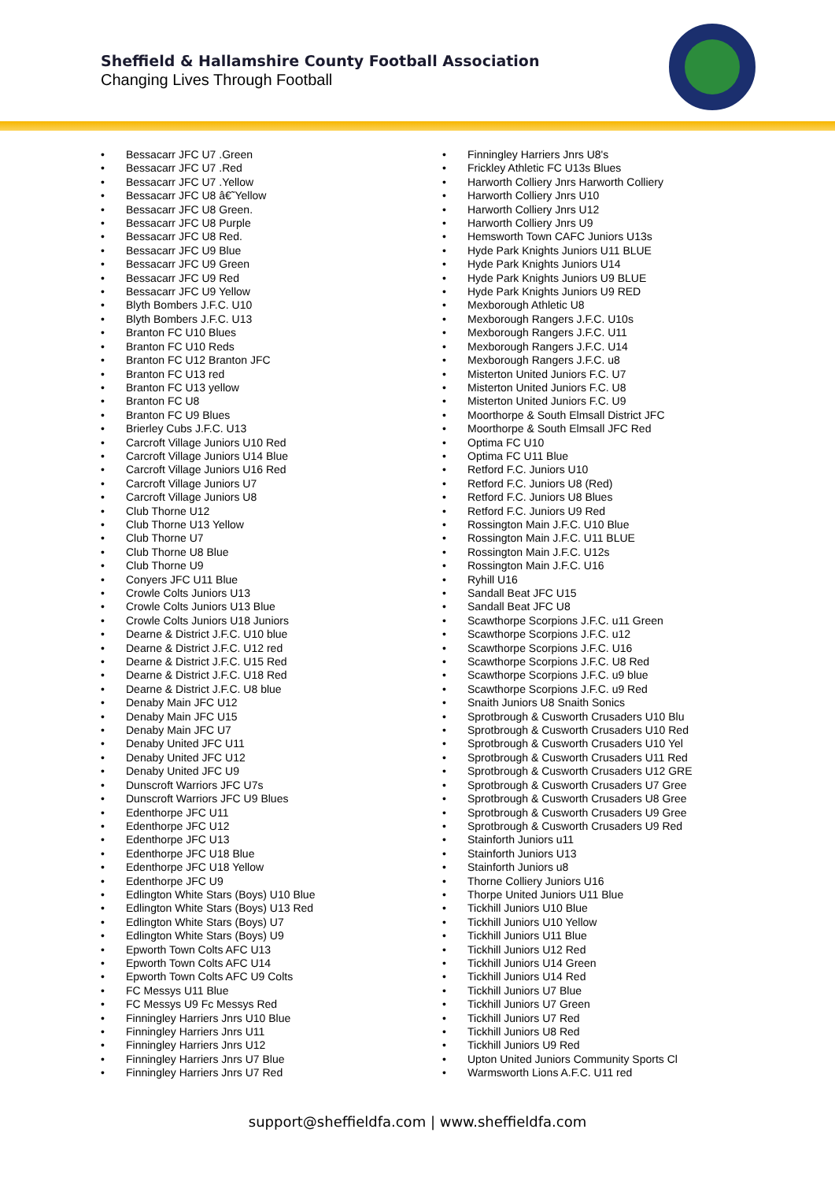Sheffield & Hallamshire County Football Association
Changing Lives Through Football
• Bessacarr JFC U7 .Green
• Bessacarr JFC U7 .Red
• Bessacarr JFC U7 .Yellow
• Bessacarr JFC U8 â€˜Yellow
• Bessacarr JFC U8 Green.
• Bessacarr JFC U8 Purple
• Bessacarr JFC U8 Red.
• Bessacarr JFC U9 Blue
• Bessacarr JFC U9 Green
• Bessacarr JFC U9 Red
• Bessacarr JFC U9 Yellow
• Blyth Bombers J.F.C. U10
• Blyth Bombers J.F.C. U13
• Branton FC U10 Blues
• Branton FC U10 Reds
• Branton FC U12 Branton JFC
• Branton FC U13 red
• Branton FC U13 yellow
• Branton FC U8
• Branton FC U9 Blues
• Brierley Cubs J.F.C. U13
• Carcroft Village Juniors U10 Red
• Carcroft Village Juniors U14 Blue
• Carcroft Village Juniors U16 Red
• Carcroft Village Juniors U7
• Carcroft Village Juniors U8
• Club Thorne U12
• Club Thorne U13 Yellow
• Club Thorne U7
• Club Thorne U8 Blue
• Club Thorne U9
• Conyers JFC U11 Blue
• Crowle Colts Juniors U13
• Crowle Colts Juniors U13 Blue
• Crowle Colts Juniors U18 Juniors
• Dearne & District J.F.C. U10 blue
• Dearne & District J.F.C. U12 red
• Dearne & District J.F.C. U15 Red
• Dearne & District J.F.C. U18 Red
• Dearne & District J.F.C. U8 blue
• Denaby Main JFC U12
• Denaby Main JFC U15
• Denaby Main JFC U7
• Denaby United JFC U11
• Denaby United JFC U12
• Denaby United JFC U9
• Dunscroft Warriors JFC U7s
• Dunscroft Warriors JFC U9 Blues
• Edenthorpe JFC U11
• Edenthorpe JFC U12
• Edenthorpe JFC U13
• Edenthorpe JFC U18 Blue
• Edenthorpe JFC U18 Yellow
• Edenthorpe JFC U9
• Edlington White Stars (Boys) U10 Blue
• Edlington White Stars (Boys) U13 Red
• Edlington White Stars (Boys) U7
• Edlington White Stars (Boys) U9
• Epworth Town Colts AFC U13
• Epworth Town Colts AFC U14
• Epworth Town Colts AFC U9 Colts
• FC Messys U11 Blue
• FC Messys U9 Fc Messys Red
• Finningley Harriers Jnrs U10 Blue
• Finningley Harriers Jnrs U11
• Finningley Harriers Jnrs U12
• Finningley Harriers Jnrs U7 Blue
• Finningley Harriers Jnrs U7 Red
• Finningley Harriers Jnrs U8's
• Frickley Athletic FC U13s Blues
• Harworth Colliery Jnrs Harworth Colliery
• Harworth Colliery Jnrs U10
• Harworth Colliery Jnrs U12
• Harworth Colliery Jnrs U9
• Hemsworth Town CAFC Juniors U13s
• Hyde Park Knights Juniors U11 BLUE
• Hyde Park Knights Juniors U14
• Hyde Park Knights Juniors U9 BLUE
• Hyde Park Knights Juniors U9 RED
• Mexborough Athletic U8
• Mexborough Rangers J.F.C. U10s
• Mexborough Rangers J.F.C. U11
• Mexborough Rangers J.F.C. U14
• Mexborough Rangers J.F.C. u8
• Misterton United Juniors F.C. U7
• Misterton United Juniors F.C. U8
• Misterton United Juniors F.C. U9
• Moorthorpe & South Elmsall District JFC
• Moorthorpe & South Elmsall JFC Red
• Optima FC U10
• Optima FC U11 Blue
• Retford F.C. Juniors U10
• Retford F.C. Juniors U8 (Red)
• Retford F.C. Juniors U8 Blues
• Retford F.C. Juniors U9 Red
• Rossington Main J.F.C. U10 Blue
• Rossington Main J.F.C. U11 BLUE
• Rossington Main J.F.C. U12s
• Rossington Main J.F.C. U16
• Ryhill U16
• Sandall Beat JFC U15
• Sandall Beat JFC U8
• Scawthorpe Scorpions J.F.C. u11 Green
• Scawthorpe Scorpions J.F.C. u12
• Scawthorpe Scorpions J.F.C. U16
• Scawthorpe Scorpions J.F.C. U8 Red
• Scawthorpe Scorpions J.F.C. u9 blue
• Scawthorpe Scorpions J.F.C. u9 Red
• Snaith Juniors U8 Snaith Sonics
• Sprotbrough & Cusworth Crusaders U10 Blu
• Sprotbrough & Cusworth Crusaders U10 Red
• Sprotbrough & Cusworth Crusaders U10 Yel
• Sprotbrough & Cusworth Crusaders U11 Red
• Sprotbrough & Cusworth Crusaders U12 GRE
• Sprotbrough & Cusworth Crusaders U7 Gree
• Sprotbrough & Cusworth Crusaders U8 Gree
• Sprotbrough & Cusworth Crusaders U9 Gree
• Sprotbrough & Cusworth Crusaders U9 Red
• Stainforth Juniors u11
• Stainforth Juniors U13
• Stainforth Juniors u8
• Thorne Colliery Juniors U16
• Thorpe United Juniors U11 Blue
• Tickhill Juniors U10 Blue
• Tickhill Juniors U10 Yellow
• Tickhill Juniors U11 Blue
• Tickhill Juniors U12 Red
• Tickhill Juniors U14 Green
• Tickhill Juniors U14 Red
• Tickhill Juniors U7 Blue
• Tickhill Juniors U7 Green
• Tickhill Juniors U7 Red
• Tickhill Juniors U8 Red
• Tickhill Juniors U9 Red
• Upton United Juniors Community Sports Cl
• Warmsworth Lions A.F.C. U11 red
support@sheffieldfa.com | www.sheffieldfa.com